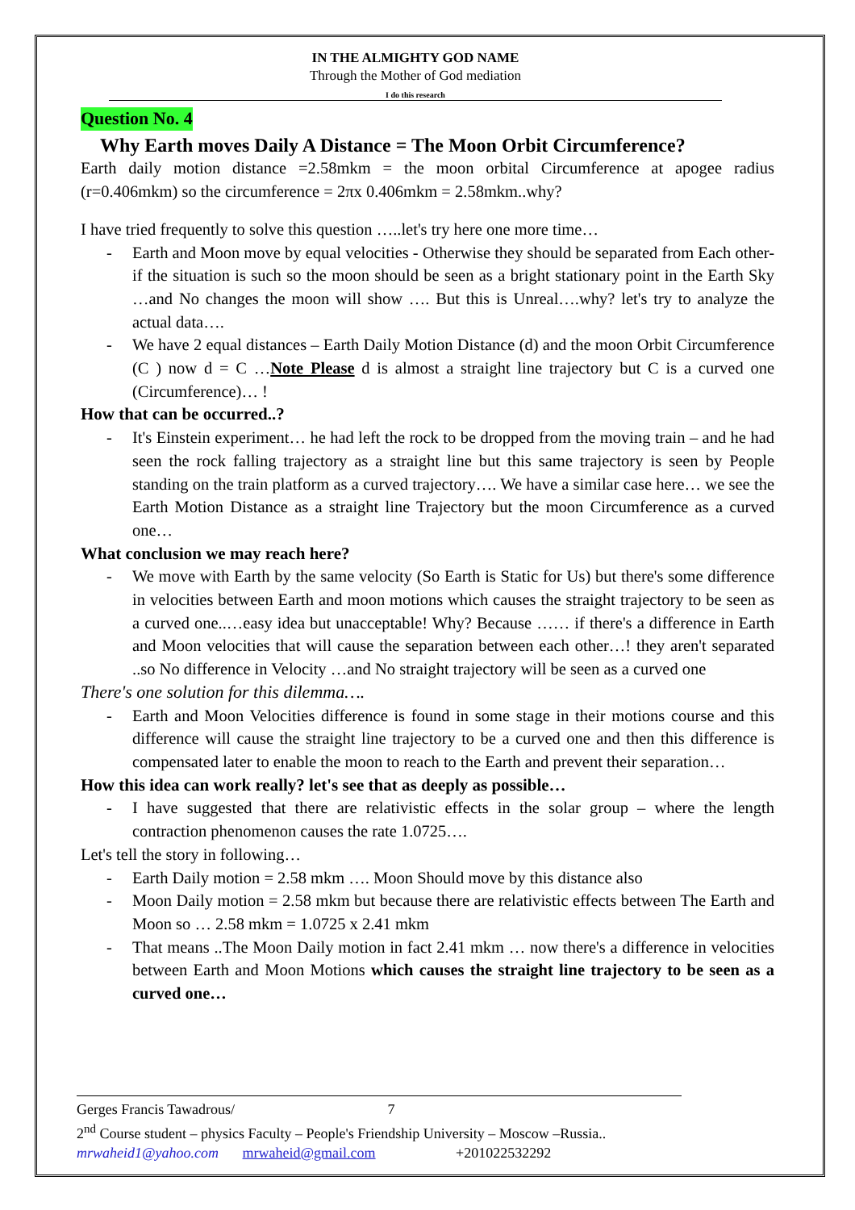IN THE ALMIGHTY GOD NAME
Through the Mother of God mediation
I do this research
Question No. 4
Why Earth moves Daily A Distance = The Moon Orbit Circumference?
Earth daily motion distance =2.58mkm = the moon orbital Circumference at apogee radius (r=0.406mkm) so the circumference = 2πx 0.406mkm = 2.58mkm..why?
I have tried frequently to solve this question …..let's try here one more time…
- Earth and Moon move by equal velocities - Otherwise they should be separated from Each other- if the situation is such so the moon should be seen as a bright stationary point in the Earth Sky …and No changes the moon will show …. But this is Unreal….why? let's try to analyze the actual data….
- We have 2 equal distances – Earth Daily Motion Distance (d) and the moon Orbit Circumference (C ) now d = C …Note Please d is almost a straight line trajectory but C is a curved one (Circumference)… !
How that can be occurred..?
- It's Einstein experiment… he had left the rock to be dropped from the moving train – and he had seen the rock falling trajectory as a straight line but this same trajectory is seen by People standing on the train platform as a curved trajectory…. We have a similar case here… we see the Earth Motion Distance as a straight line Trajectory but the moon Circumference as a curved one…
What conclusion we may reach here?
- We move with Earth by the same velocity (So Earth is Static for Us) but there's some difference in velocities between Earth and moon motions which causes the straight trajectory to be seen as a curved one..…easy idea but unacceptable! Why? Because …… if there's a difference in Earth and Moon velocities that will cause the separation between each other…! they aren't separated ..so No difference in Velocity …and No straight trajectory will be seen as a curved one
There's one solution for this dilemma….
- Earth and Moon Velocities difference is found in some stage in their motions course and this difference will cause the straight line trajectory to be a curved one and then this difference is compensated later to enable the moon to reach to the Earth and prevent their separation…
How this idea can work really? let's see that as deeply as possible…
- I have suggested that there are relativistic effects in the solar group – where the length contraction phenomenon causes the rate 1.0725….
Let's tell the story in following…
- Earth Daily motion = 2.58 mkm …. Moon Should move by this distance also
- Moon Daily motion = 2.58 mkm but because there are relativistic effects between The Earth and Moon so … 2.58 mkm = 1.0725 x 2.41 mkm
- That means ..The Moon Daily motion in fact 2.41 mkm … now there's a difference in velocities between Earth and Moon Motions which causes the straight line trajectory to be seen as a curved one…
Gerges Francis Tawadrous/ 7
2<sup>nd</sup> Course student – physics Faculty – People's Friendship University – Moscow –Russia..
mrwaheid1@yahoo.com mrwaheid@gmail.com +201022532292